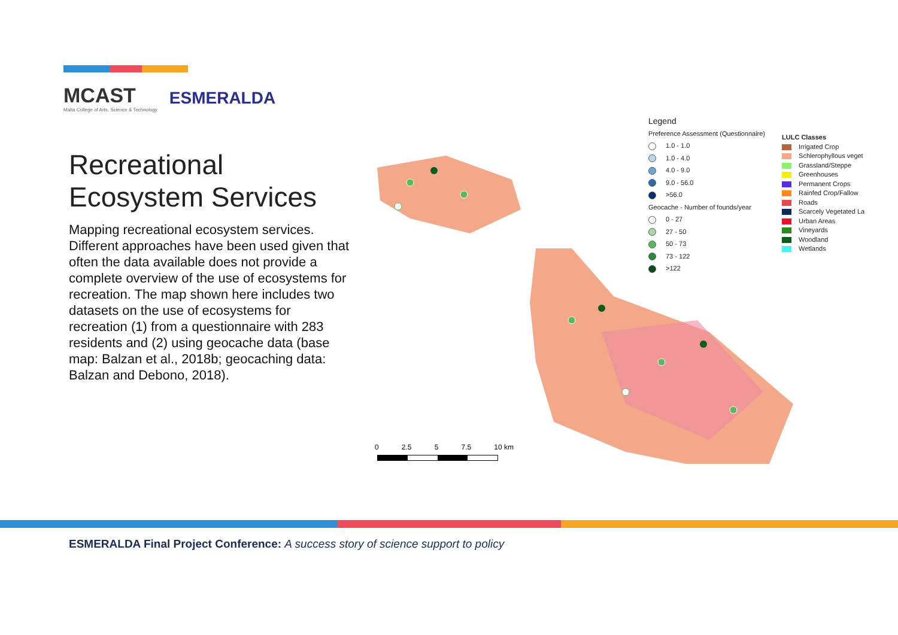MCAST
Malta College of Arts, Science & Technology
ESMERALDA
Recreational Ecosystem Services
Mapping recreational ecosystem services. Different approaches have been used given that often the data available does not provide a complete overview of the use of ecosystems for recreation. The map shown here includes two datasets on the use of ecosystems for recreation (1) from a questionnaire with 283 residents and (2) using geocache data (base map: Balzan et al., 2018b; geocaching data: Balzan and Debono, 2018).
Legend
Preference Assessment (Questionnaire)
1.0 - 1.0
1.0 - 4.0
4.0 - 9.0
9.0 - 56.0
>56.0
Geocache - Number of founds/year
0 - 27
27 - 50
50 - 73
73 - 122
>122
LULC Classes
Irrigated Crop
Schlerophyllous veget
Grassland/Steppe
Greenhouses
Permanent Crops
Rainfed Crop/Fallow
Roads
Scarcely Vegetated La
Urban Areas
Vineyards
Woodland
Wetlands
0 2.5 5 7.5 10 km
ESMERALDA Final Project Conference: A success story of science support to policy